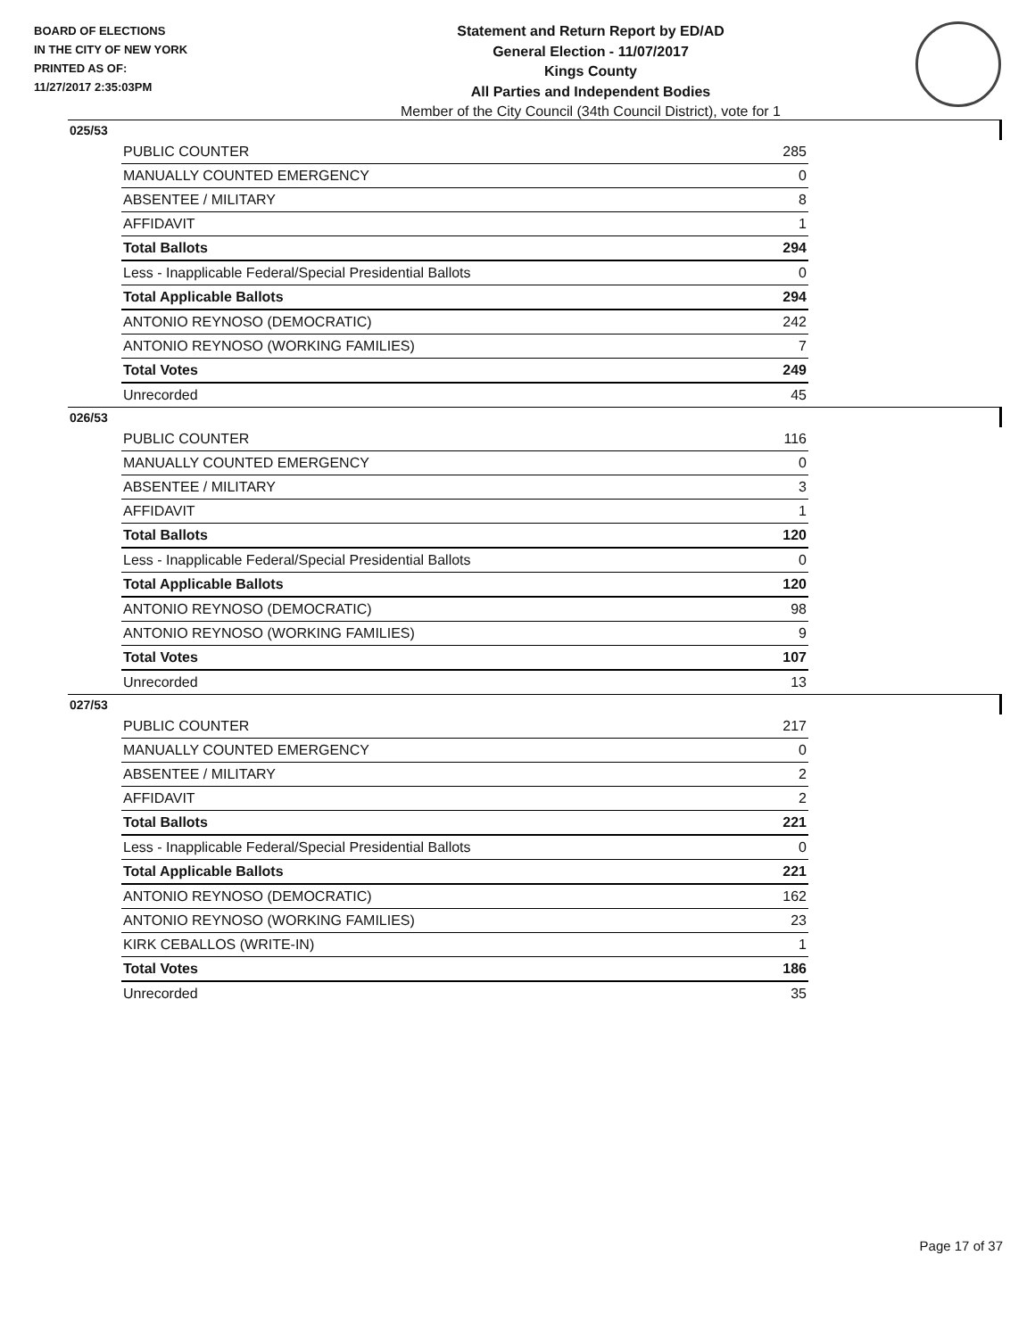BOARD OF ELECTIONS
IN THE CITY OF NEW YORK
PRINTED AS OF:
11/27/2017 2:35:03PM
Statement and Return Report by ED/AD
General Election - 11/07/2017
Kings County
All Parties and Independent Bodies
Member of the City Council (34th Council District), vote for 1
025/53
| PUBLIC COUNTER | 285 |
| MANUALLY COUNTED EMERGENCY | 0 |
| ABSENTEE / MILITARY | 8 |
| AFFIDAVIT | 1 |
| Total Ballots | 294 |
| Less - Inapplicable Federal/Special Presidential Ballots | 0 |
| Total Applicable Ballots | 294 |
| ANTONIO REYNOSO (DEMOCRATIC) | 242 |
| ANTONIO REYNOSO (WORKING FAMILIES) | 7 |
| Total Votes | 249 |
| Unrecorded | 45 |
026/53
| PUBLIC COUNTER | 116 |
| MANUALLY COUNTED EMERGENCY | 0 |
| ABSENTEE / MILITARY | 3 |
| AFFIDAVIT | 1 |
| Total Ballots | 120 |
| Less - Inapplicable Federal/Special Presidential Ballots | 0 |
| Total Applicable Ballots | 120 |
| ANTONIO REYNOSO (DEMOCRATIC) | 98 |
| ANTONIO REYNOSO (WORKING FAMILIES) | 9 |
| Total Votes | 107 |
| Unrecorded | 13 |
027/53
| PUBLIC COUNTER | 217 |
| MANUALLY COUNTED EMERGENCY | 0 |
| ABSENTEE / MILITARY | 2 |
| AFFIDAVIT | 2 |
| Total Ballots | 221 |
| Less - Inapplicable Federal/Special Presidential Ballots | 0 |
| Total Applicable Ballots | 221 |
| ANTONIO REYNOSO (DEMOCRATIC) | 162 |
| ANTONIO REYNOSO (WORKING FAMILIES) | 23 |
| KIRK CEBALLOS (WRITE-IN) | 1 |
| Total Votes | 186 |
| Unrecorded | 35 |
Page 17 of 37